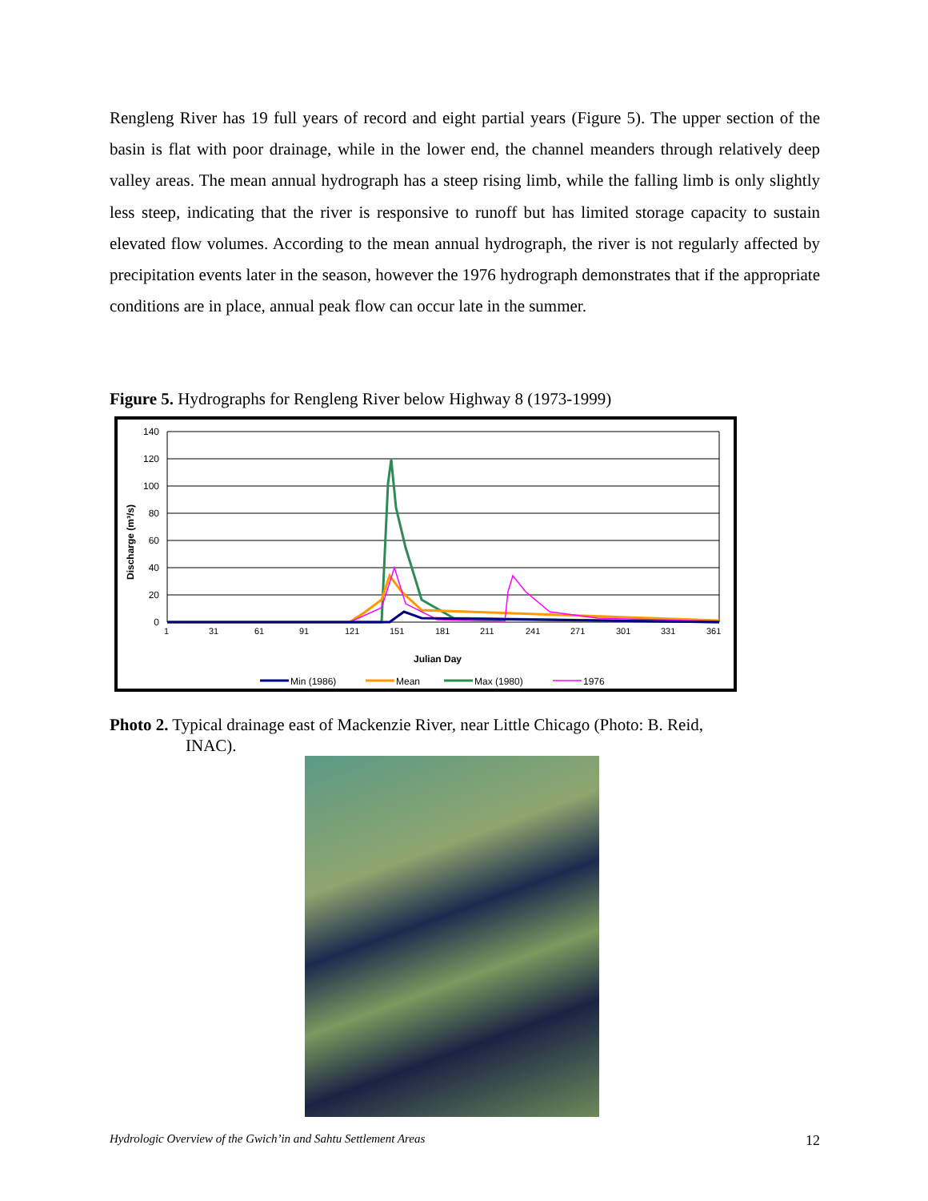Rengleng River has 19 full years of record and eight partial years (Figure 5). The upper section of the basin is flat with poor drainage, while in the lower end, the channel meanders through relatively deep valley areas. The mean annual hydrograph has a steep rising limb, while the falling limb is only slightly less steep, indicating that the river is responsive to runoff but has limited storage capacity to sustain elevated flow volumes. According to the mean annual hydrograph, the river is not regularly affected by precipitation events later in the season, however the 1976 hydrograph demonstrates that if the appropriate conditions are in place, annual peak flow can occur late in the summer.
Figure 5. Hydrographs for Rengleng River below Highway 8 (1973-1999)
140
120
100
80
60
40
20
0
Discharge (m³/s)
1
31
61
91
121
151
181
211
241
271
301
331
361
Julian Day
Min (1986)
Mean
Max (1980)
1976
Photo 2. Typical drainage east of Mackenzie River, near Little Chicago (Photo: B. Reid,
INAC).
Hydrologic Overview of the Gwich’in and Sahtu Settlement Areas 12